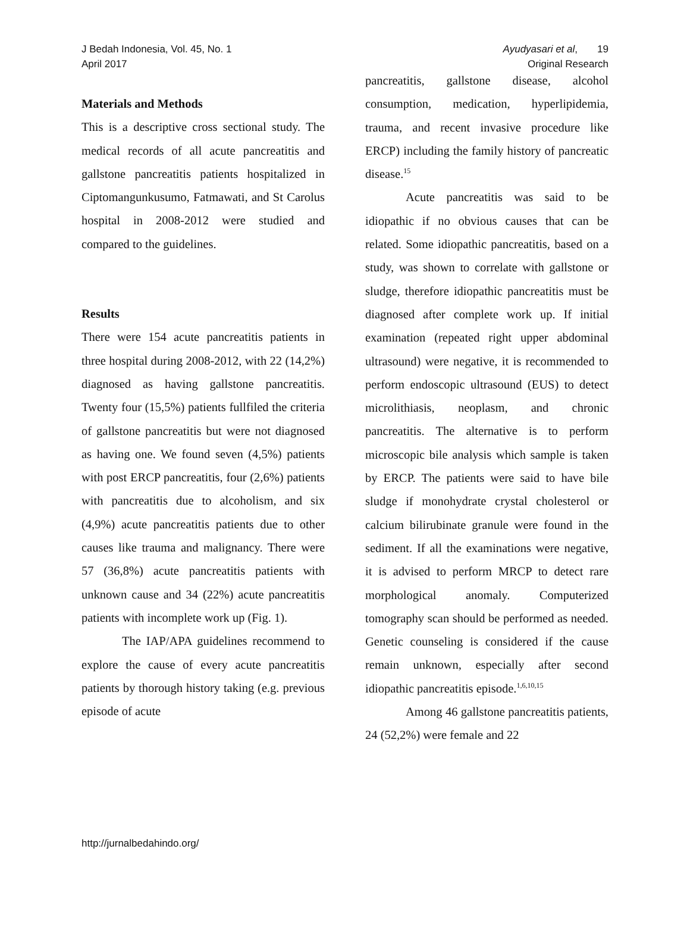J Bedah Indonesia, Vol. 45, No. 1
April 2017
Ayudyasari et al, 19
Original Research
Materials and Methods
This is a descriptive cross sectional study. The medical records of all acute pancreatitis and gallstone pancreatitis patients hospitalized in Ciptomangunkusumo, Fatmawati, and St Carolus hospital in 2008-2012 were studied and compared to the guidelines.
Results
There were 154 acute pancreatitis patients in three hospital during 2008-2012, with 22 (14,2%) diagnosed as having gallstone pancreatitis. Twenty four (15,5%) patients fullfiled the criteria of gallstone pancreatitis but were not diagnosed as having one. We found seven (4,5%) patients with post ERCP pancreatitis, four (2,6%) patients with pancreatitis due to alcoholism, and six (4,9%) acute pancreatitis patients due to other causes like trauma and malignancy. There were 57 (36,8%) acute pancreatitis patients with unknown cause and 34 (22%) acute pancreatitis patients with incomplete work up (Fig. 1).
The IAP/APA guidelines recommend to explore the cause of every acute pancreatitis patients by thorough history taking (e.g. previous episode of acute
pancreatitis, gallstone disease, alcohol consumption, medication, hyperlipidemia, trauma, and recent invasive procedure like ERCP) including the family history of pancreatic disease.<sup>15</sup>
Acute pancreatitis was said to be idiopathic if no obvious causes that can be related. Some idiopathic pancreatitis, based on a study, was shown to correlate with gallstone or sludge, therefore idiopathic pancreatitis must be diagnosed after complete work up. If initial examination (repeated right upper abdominal ultrasound) were negative, it is recommended to perform endoscopic ultrasound (EUS) to detect microlithiasis, neoplasm, and chronic pancreatitis. The alternative is to perform microscopic bile analysis which sample is taken by ERCP. The patients were said to have bile sludge if monohydrate crystal cholesterol or calcium bilirubinate granule were found in the sediment. If all the examinations were negative, it is advised to perform MRCP to detect rare morphological anomaly. Computerized tomography scan should be performed as needed. Genetic counseling is considered if the cause remain unknown, especially after second idiopathic pancreatitis episode.<sup>1,6,10,15</sup>
Among 46 gallstone pancreatitis patients, 24 (52,2%) were female and 22
http://jurnalbedahindo.org/